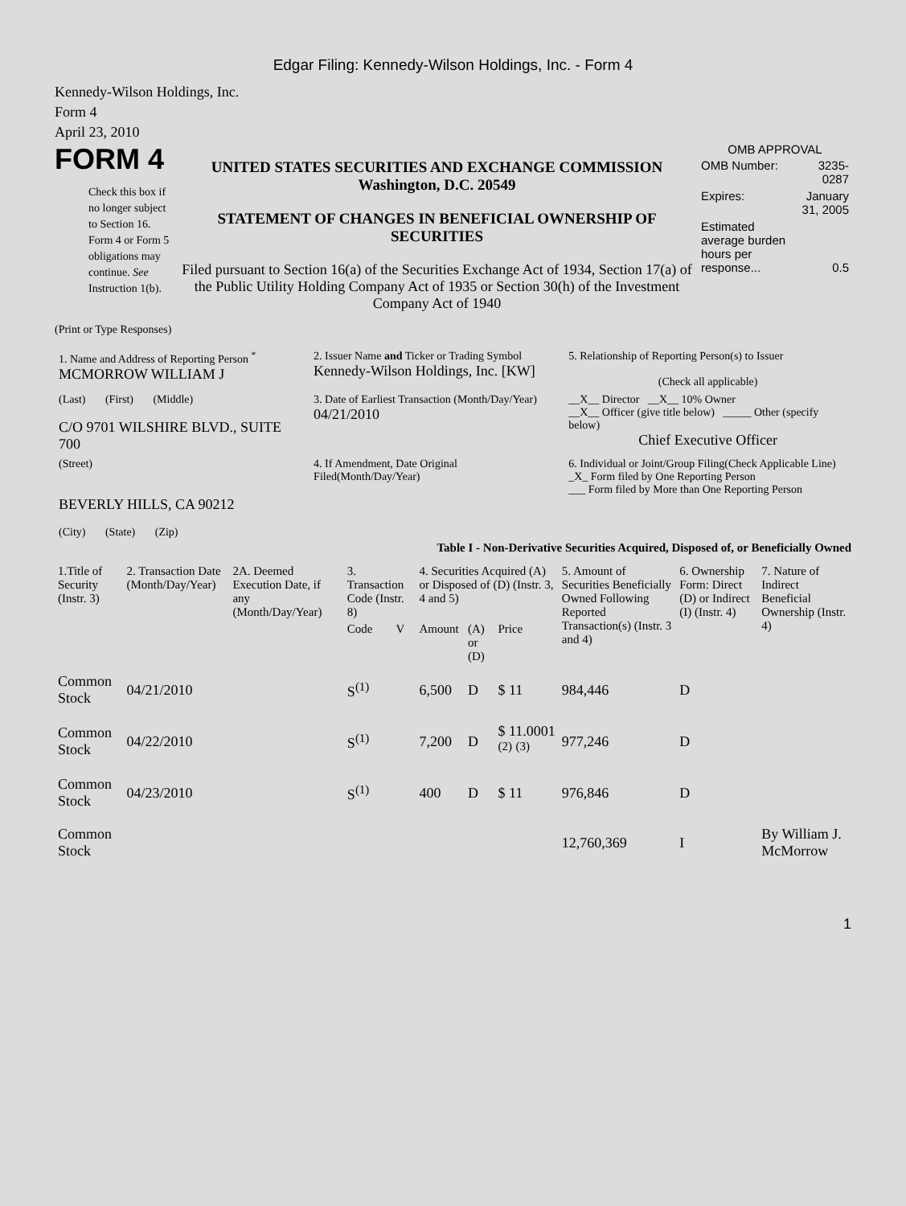Edgar Filing: Kennedy-Wilson Holdings, Inc. - Form 4
Kennedy-Wilson Holdings, Inc.
Form 4
April 23, 2010
FORM 4
Check this box if no longer subject to Section 16. Form 4 or Form 5 obligations may continue. See Instruction 1(b).
UNITED STATES SECURITIES AND EXCHANGE COMMISSION
Washington, D.C. 20549
STATEMENT OF CHANGES IN BENEFICIAL OWNERSHIP OF SECURITIES
Filed pursuant to Section 16(a) of the Securities Exchange Act of 1934, Section 17(a) of the Public Utility Holding Company Act of 1935 or Section 30(h) of the Investment Company Act of 1940
OMB APPROVAL
| OMB Number: | 3235-0287 |
| Expires: | January 31, 2005 |
| Estimated average burden hours per response... | 0.5 |
(Print or Type Responses)
| 1. Name and Address of Reporting Person <sup>*</sup> MCMORROW WILLIAM J | 2. Issuer Name and Ticker or Trading Symbol Kennedy-Wilson Holdings, Inc. [KW] | 5. Relationship of Reporting Person(s) to Issuer (Check all applicable) |
| (Last) (First) (Middle) C/O 9701 WILSHIRE BLVD., SUITE 700 | 3. Date of Earliest Transaction (Month/Day/Year) 04/21/2010 | __X__ Director __X__ 10% Owner __X__ Officer (give title below) _____ Other (specify below) Chief Executive Officer |
| (Street) BEVERLY HILLS, CA 90212 (City) (State) (Zip) | 4. If Amendment, Date Original Filed(Month/Day/Year) | 6. Individual or Joint/Group Filing(Check Applicable Line) _X_ Form filed by One Reporting Person ___ Form filed by More than One Reporting Person |
Table I - Non-Derivative Securities Acquired, Disposed of, or Beneficially Owned
| 1.Title of Security (Instr. 3) | 2. Transaction Date (Month/Day/Year) | 2A. Deemed Execution Date, if any (Month/Day/Year) | 3. Transaction Code (Instr. 8) | | 4. Securities Acquired (A) or Disposed of (D) (Instr. 3, 4 and 5) | | | 5. Amount of Securities Beneficially Owned Following Reported Transaction(s) (Instr. 3 and 4) | 6. Ownership Form: Direct (D) or Indirect (I) (Instr. 4) | 7. Nature of Indirect Beneficial Ownership (Instr. 4) |
| --- | --- | --- | --- | --- | --- | --- | --- | --- | --- | --- |
| | | | Code | V | Amount | (A) or (D) | Price | | | |
| Common Stock | 04/21/2010 | | S<sup>(1)</sup> | | 6,500 | D | $ 11 | 984,446 | D | |
| Common Stock | 04/22/2010 | | S<sup>(1)</sup> | | 7,200 | D | $ 11.0001 <sup>(2)</sup> <sup>(3)</sup> | 977,246 | D | |
| Common Stock | 04/23/2010 | | S<sup>(1)</sup> | | 400 | D | $ 11 | 976,846 | D | |
| Common Stock | | | | | | | | 12,760,369 | I | By William J. McMorrow |
1